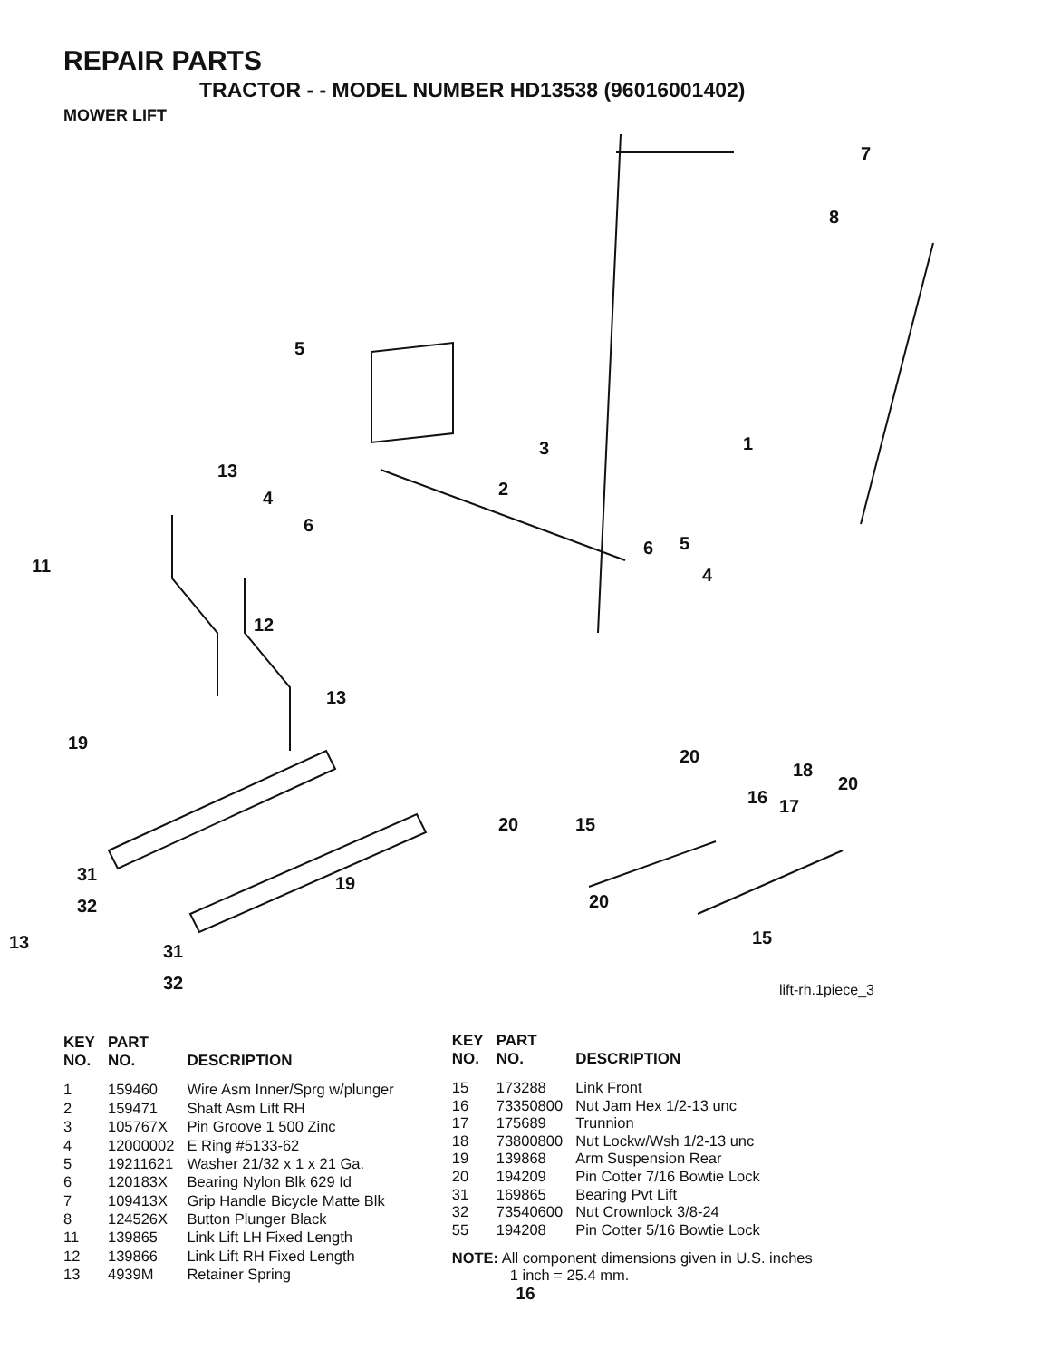REPAIR PARTS
TRACTOR - - MODEL NUMBER HD13538 (96016001402)
MOWER LIFT
7
8
5
1 3
13
2 4
6
5 6
11 4
12
13
19
20
18
20
16 17
20 15
31 19
32 20
15 13 31
32 lift-rh.1piece_3
| KEY NO. | PART NO. | DESCRIPTION |
| --- | --- | --- |
| 1 | 159460 | Wire Asm Inner/Sprg w/plunger |
| 2 | 159471 | Shaft Asm Lift RH |
| 3 | 105767X | Pin Groove 1 500 Zinc |
| 4 | 12000002 | E Ring #5133-62 |
| 5 | 19211621 | Washer 21/32 x 1 x 21 Ga. |
| 6 | 120183X | Bearing Nylon Blk 629 Id |
| 7 | 109413X | Grip Handle Bicycle Matte Blk |
| 8 | 124526X | Button Plunger Black |
| 11 | 139865 | Link Lift LH Fixed Length |
| 12 | 139866 | Link Lift RH Fixed Length |
| 13 | 4939M | Retainer Spring |
| KEY NO. | PART NO. | DESCRIPTION |
| --- | --- | --- |
| 15 | 173288 | Link Front |
| 16 | 73350800 | Nut Jam Hex 1/2-13 unc |
| 17 | 175689 | Trunnion |
| 18 | 73800800 | Nut Lockw/Wsh 1/2-13 unc |
| 19 | 139868 | Arm Suspension Rear |
| 20 | 194209 | Pin Cotter 7/16 Bowtie Lock |
| 31 | 169865 | Bearing Pvt Lift |
| 32 | 73540600 | Nut Crownlock 3/8-24 |
| 55 | 194208 | Pin Cotter 5/16 Bowtie Lock |
NOTE: All component dimensions given in U.S. inches
1 inch = 25.4 mm.
16